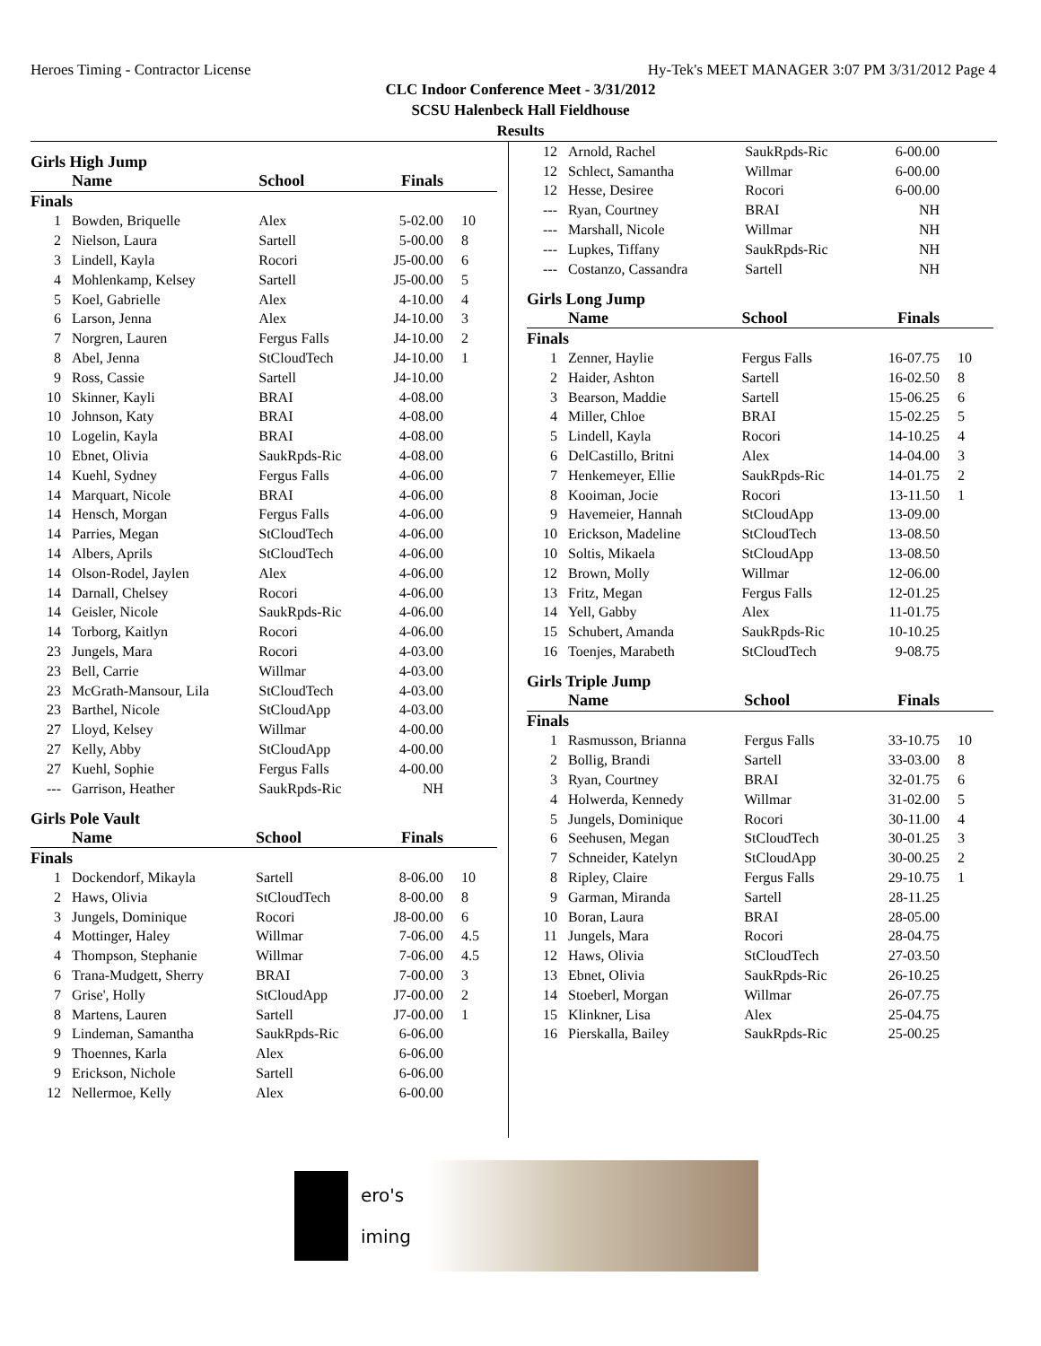Heroes Timing - Contractor License Hy-Tek's MEET MANAGER 3:07 PM 3/31/2012 Page 4
CLC Indoor Conference Meet - 3/31/2012
SCSU Halenbeck Hall Fieldhouse
Results
Girls High Jump
| | Name | School | Finals | |
| --- | --- | --- | --- | --- |
| Finals | | | | |
| 1 | Bowden, Briquelle | Alex | 5-02.00 | 10 |
| 2 | Nielson, Laura | Sartell | 5-00.00 | 8 |
| 3 | Lindell, Kayla | Rocori | J5-00.00 | 6 |
| 4 | Mohlenkamp, Kelsey | Sartell | J5-00.00 | 5 |
| 5 | Koel, Gabrielle | Alex | 4-10.00 | 4 |
| 6 | Larson, Jenna | Alex | J4-10.00 | 3 |
| 7 | Norgren, Lauren | Fergus Falls | J4-10.00 | 2 |
| 8 | Abel, Jenna | StCloudTech | J4-10.00 | 1 |
| 9 | Ross, Cassie | Sartell | J4-10.00 | |
| 10 | Skinner, Kayli | BRAI | 4-08.00 | |
| 10 | Johnson, Katy | BRAI | 4-08.00 | |
| 10 | Logelin, Kayla | BRAI | 4-08.00 | |
| 10 | Ebnet, Olivia | SaukRpds-Ric | 4-08.00 | |
| 14 | Kuehl, Sydney | Fergus Falls | 4-06.00 | |
| 14 | Marquart, Nicole | BRAI | 4-06.00 | |
| 14 | Hensch, Morgan | Fergus Falls | 4-06.00 | |
| 14 | Parries, Megan | StCloudTech | 4-06.00 | |
| 14 | Albers, Aprils | StCloudTech | 4-06.00 | |
| 14 | Olson-Rodel, Jaylen | Alex | 4-06.00 | |
| 14 | Darnall, Chelsey | Rocori | 4-06.00 | |
| 14 | Geisler, Nicole | SaukRpds-Ric | 4-06.00 | |
| 14 | Torborg, Kaitlyn | Rocori | 4-06.00 | |
| 23 | Jungels, Mara | Rocori | 4-03.00 | |
| 23 | Bell, Carrie | Willmar | 4-03.00 | |
| 23 | McGrath-Mansour, Lila | StCloudTech | 4-03.00 | |
| 23 | Barthel, Nicole | StCloudApp | 4-03.00 | |
| 27 | Lloyd, Kelsey | Willmar | 4-00.00 | |
| 27 | Kelly, Abby | StCloudApp | 4-00.00 | |
| 27 | Kuehl, Sophie | Fergus Falls | 4-00.00 | |
| --- | Garrison, Heather | SaukRpds-Ric | NH | |
Girls Pole Vault
| | Name | School | Finals | |
| --- | --- | --- | --- | --- |
| Finals | | | | |
| 1 | Dockendorf, Mikayla | Sartell | 8-06.00 | 10 |
| 2 | Haws, Olivia | StCloudTech | 8-00.00 | 8 |
| 3 | Jungels, Dominique | Rocori | J8-00.00 | 6 |
| 4 | Mottinger, Haley | Willmar | 7-06.00 | 4.5 |
| 4 | Thompson, Stephanie | Willmar | 7-06.00 | 4.5 |
| 6 | Trana-Mudgett, Sherry | BRAI | 7-00.00 | 3 |
| 7 | Grise', Holly | StCloudApp | J7-00.00 | 2 |
| 8 | Martens, Lauren | Sartell | J7-00.00 | 1 |
| 9 | Lindeman, Samantha | SaukRpds-Ric | 6-06.00 | |
| 9 | Thoennes, Karla | Alex | 6-06.00 | |
| 9 | Erickson, Nichole | Sartell | 6-06.00 | |
| 12 | Nellermoe, Kelly | Alex | 6-00.00 | |
| 12 | Arnold, Rachel | SaukRpds-Ric | 6-00.00 | |
| 12 | Schlect, Samantha | Willmar | 6-00.00 | |
| 12 | Hesse, Desiree | Rocori | 6-00.00 | |
| --- | Ryan, Courtney | BRAI | NH | |
| --- | Marshall, Nicole | Willmar | NH | |
| --- | Lupkes, Tiffany | SaukRpds-Ric | NH | |
| --- | Costanzo, Cassandra | Sartell | NH | |
Girls Long Jump
| | Name | School | Finals | |
| --- | --- | --- | --- | --- |
| Finals | | | | |
| 1 | Zenner, Haylie | Fergus Falls | 16-07.75 | 10 |
| 2 | Haider, Ashton | Sartell | 16-02.50 | 8 |
| 3 | Bearson, Maddie | Sartell | 15-06.25 | 6 |
| 4 | Miller, Chloe | BRAI | 15-02.25 | 5 |
| 5 | Lindell, Kayla | Rocori | 14-10.25 | 4 |
| 6 | DelCastillo, Britni | Alex | 14-04.00 | 3 |
| 7 | Henkemeyer, Ellie | SaukRpds-Ric | 14-01.75 | 2 |
| 8 | Kooiman, Jocie | Rocori | 13-11.50 | 1 |
| 9 | Havemeier, Hannah | StCloudApp | 13-09.00 | |
| 10 | Erickson, Madeline | StCloudTech | 13-08.50 | |
| 10 | Soltis, Mikaela | StCloudApp | 13-08.50 | |
| 12 | Brown, Molly | Willmar | 12-06.00 | |
| 13 | Fritz, Megan | Fergus Falls | 12-01.25 | |
| 14 | Yell, Gabby | Alex | 11-01.75 | |
| 15 | Schubert, Amanda | SaukRpds-Ric | 10-10.25 | |
| 16 | Toenjes, Marabeth | StCloudTech | 9-08.75 | |
Girls Triple Jump
| | Name | School | Finals | |
| --- | --- | --- | --- | --- |
| Finals | | | | |
| 1 | Rasmusson, Brianna | Fergus Falls | 33-10.75 | 10 |
| 2 | Bollig, Brandi | Sartell | 33-03.00 | 8 |
| 3 | Ryan, Courtney | BRAI | 32-01.75 | 6 |
| 4 | Holwerda, Kennedy | Willmar | 31-02.00 | 5 |
| 5 | Jungels, Dominique | Rocori | 30-11.00 | 4 |
| 6 | Seehusen, Megan | StCloudTech | 30-01.25 | 3 |
| 7 | Schneider, Katelyn | StCloudApp | 30-00.25 | 2 |
| 8 | Ripley, Claire | Fergus Falls | 29-10.75 | 1 |
| 9 | Garman, Miranda | Sartell | 28-11.25 | |
| 10 | Boran, Laura | BRAI | 28-05.00 | |
| 11 | Jungels, Mara | Rocori | 28-04.75 | |
| 12 | Haws, Olivia | StCloudTech | 27-03.50 | |
| 13 | Ebnet, Olivia | SaukRpds-Ric | 26-10.25 | |
| 14 | Stoeberl, Morgan | Willmar | 26-07.75 | |
| 15 | Klinkner, Lisa | Alex | 25-04.75 | |
| 16 | Pierskalla, Bailey | SaukRpds-Ric | 25-00.25 | |
ero's
iming